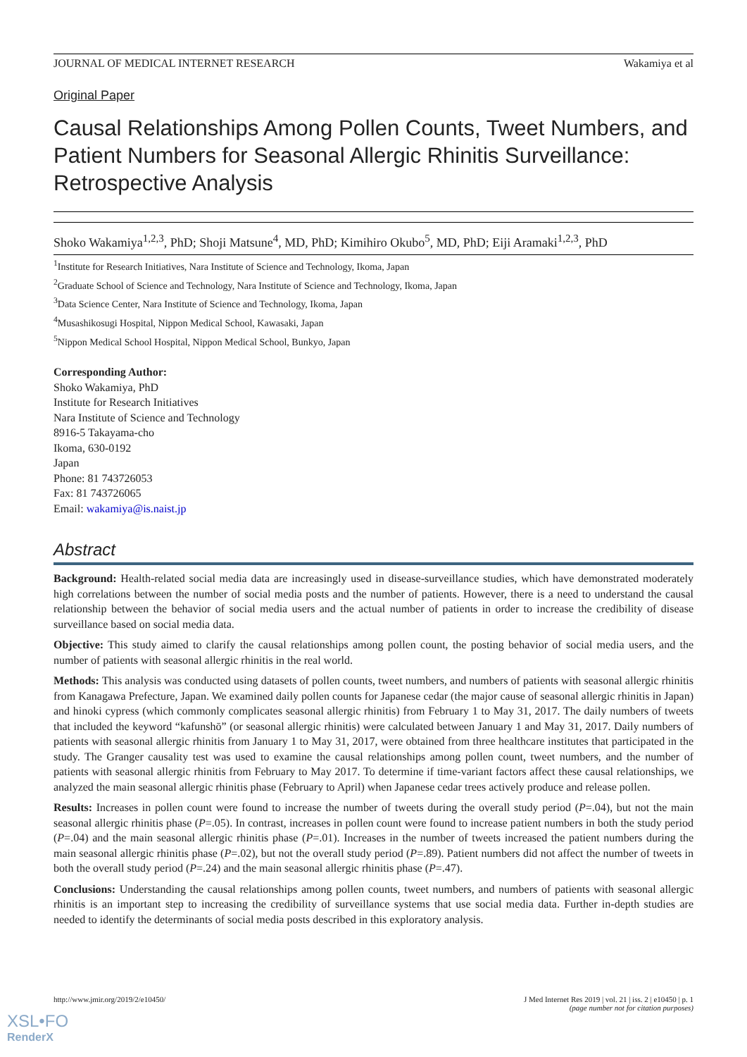JOURNAL OF MEDICAL INTERNET RESEARCH Wakamiya et al
Original Paper
Causal Relationships Among Pollen Counts, Tweet Numbers, and Patient Numbers for Seasonal Allergic Rhinitis Surveillance: Retrospective Analysis
Shoko Wakamiya<sup>1,2,3</sup>, PhD; Shoji Matsune<sup>4</sup>, MD, PhD; Kimihiro Okubo<sup>5</sup>, MD, PhD; Eiji Aramaki<sup>1,2,3</sup>, PhD
<sup>1</sup> Institute for Research Initiatives, Nara Institute of Science and Technology, Ikoma, Japan
<sup>2</sup> Graduate School of Science and Technology, Nara Institute of Science and Technology, Ikoma, Japan
<sup>3</sup> Data Science Center, Nara Institute of Science and Technology, Ikoma, Japan
<sup>4</sup> Musashikosugi Hospital, Nippon Medical School, Kawasaki, Japan
<sup>5</sup> Nippon Medical School Hospital, Nippon Medical School, Bunkyo, Japan
Corresponding Author:
Shoko Wakamiya, PhD
Institute for Research Initiatives
Nara Institute of Science and Technology
8916-5 Takayama-cho
Ikoma, 630-0192
Japan
Phone: 81 743726053
Fax: 81 743726065
Email: wakamiya@is.naist.jp
Abstract
Background: Health-related social media data are increasingly used in disease-surveillance studies, which have demonstrated moderately high correlations between the number of social media posts and the number of patients. However, there is a need to understand the causal relationship between the behavior of social media users and the actual number of patients in order to increase the credibility of disease surveillance based on social media data.
Objective: This study aimed to clarify the causal relationships among pollen count, the posting behavior of social media users, and the number of patients with seasonal allergic rhinitis in the real world.
Methods: This analysis was conducted using datasets of pollen counts, tweet numbers, and numbers of patients with seasonal allergic rhinitis from Kanagawa Prefecture, Japan. We examined daily pollen counts for Japanese cedar (the major cause of seasonal allergic rhinitis in Japan) and hinoki cypress (which commonly complicates seasonal allergic rhinitis) from February 1 to May 31, 2017. The daily numbers of tweets that included the keyword “kafunshō” (or seasonal allergic rhinitis) were calculated between January 1 and May 31, 2017. Daily numbers of patients with seasonal allergic rhinitis from January 1 to May 31, 2017, were obtained from three healthcare institutes that participated in the study. The Granger causality test was used to examine the causal relationships among pollen count, tweet numbers, and the number of patients with seasonal allergic rhinitis from February to May 2017. To determine if time-variant factors affect these causal relationships, we analyzed the main seasonal allergic rhinitis phase (February to April) when Japanese cedar trees actively produce and release pollen.
Results: Increases in pollen count were found to increase the number of tweets during the overall study period (P=.04), but not the main seasonal allergic rhinitis phase (P=.05). In contrast, increases in pollen count were found to increase patient numbers in both the study period (P=.04) and the main seasonal allergic rhinitis phase (P=.01). Increases in the number of tweets increased the patient numbers during the main seasonal allergic rhinitis phase (P=.02), but not the overall study period (P=.89). Patient numbers did not affect the number of tweets in both the overall study period (P=.24) and the main seasonal allergic rhinitis phase (P=.47).
Conclusions: Understanding the causal relationships among pollen counts, tweet numbers, and numbers of patients with seasonal allergic rhinitis is an important step to increasing the credibility of surveillance systems that use social media data. Further in-depth studies are needed to identify the determinants of social media posts described in this exploratory analysis.
http://www.jmir.org/2019/2/e10450/ J Med Internet Res 2019 | vol. 21 | iss. 2 | e10450 | p. 1
(page number not for citation purposes)
XSL•FO
RenderX